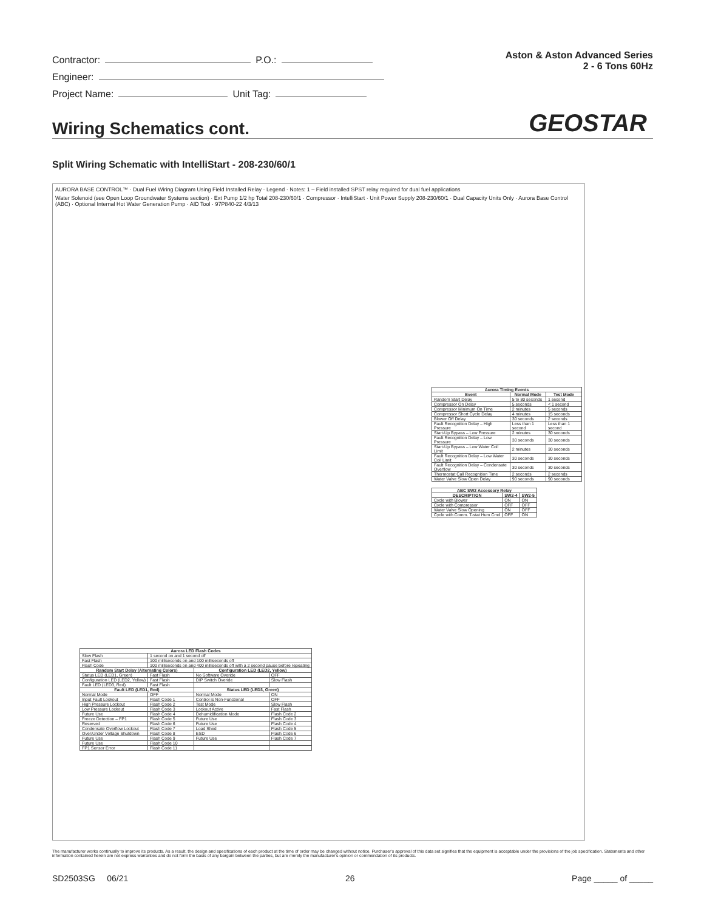Contractor: P.O.:
Engineer:
Project Name: Unit Tag:
Aston & Aston Advanced Series
2 - 6 Tons 60Hz
GEOSTAR
Wiring Schematics cont.
Split Wiring Schematic with IntelliStart - 208-230/60/1
AURORA BASE CONTROL™ · Dual Fuel Wiring Diagram Using Field Installed Relay · Legend · Notes: 1 – Field installed SPST relay required for dual fuel applications
Water Solenoid (see Open Loop Groundwater Systems section) · Ext Pump 1/2 hp Total 208-230/60/1 · Compressor · IntelliStart · Unit Power Supply 208-230/60/1 · Dual Capacity Units Only · Aurora Base Control (ABC) · Optional Internal Hot Water Generation Pump · AID Tool · 97P840-22 4/3/13
| Aurora Timing Events | | |
| --- | --- | --- |
| Event | Normal Mode | Test Mode |
| Random Start Delay | 5 to 80 seconds | 1 second |
| Compressor On Delay | 5 seconds | < 1 second |
| Compressor Minimum On Time | 2 minutes | 5 seconds |
| Compressor Short Cycle Delay | 4 minutes | 15 seconds |
| Blower Off Delay | 30 seconds | 2 seconds |
| Fault Recognition Delay – High Pressure | Less than 1 second | Less than 1 second |
| Start-Up Bypass – Low Pressure | 2 minutes | 30 seconds |
| Fault Recognition Delay – Low Pressure | 30 seconds | 30 seconds |
| Start-Up Bypass – Low Water Coil Limit | 2 minutes | 30 seconds |
| Fault Recognition Delay – Low Water Coil Limit | 30 seconds | 30 seconds |
| Fault Recognition Delay – Condensate Overflow | 30 seconds | 30 seconds |
| Thermostat Call Recognition Time | 2 seconds | 2 seconds |
| Water Valve Slow Open Delay | 90 seconds | 90 seconds |
| ABC SW2 Accessory Relay | | |
| --- | --- | --- |
| DESCRIPTION | SW2-4 | SW2-5 |
| Cycle with Blower | ON | ON |
| Cycle with Compressor | OFF | OFF |
| Water Valve Slow Opening | ON | OFF |
| Cycle with Comm. T-stat Hum Cmd | OFF | ON |
| Aurora LED Flash Codes | | | |
| --- | --- | --- | --- |
| Slow Flash | 1 second on and 1 second off | | |
| Fast Flash | 100 milliseconds on and 100 milliseconds off | | |
| Flash Code | 100 milliseconds on and 400 milliseconds off with a 2 second pause before repeating | | |
| Random Start Delay (Alternating Colors) | | Configuration LED (LED2, Yellow) | |
| Status LED (LED1, Green) | Fast Flash | No Software Overide | OFF |
| Configuration LED (LED2, Yellow) | Fast Flash | DIP Switch Overide | Slow Flash |
| Fault LED (LED3, Red) | Fast Flash | | |
| Fault LED (LED1, Red) | | Status LED (LED3, Green) | |
| Normal Mode | OFF | Normal Mode | ON |
| Input Fault Lockout | Flash Code 1 | Control is Non-Functional | OFF |
| High Pressure Lockout | Flash Code 2 | Test Mode | Slow Flash |
| Low Pressure Lockout | Flash Code 3 | Lockout Active | Fast Flash |
| Future Use | Flash Code 4 | Dehumidification Mode | Flash Code 2 |
| Freeze Detection – FP1 | Flash Code 5 | Future Use | Flash Code 3 |
| Reserved | Flash Code 6 | Future Use | Flash Code 4 |
| Condensate Overflow Lockout | Flash Code 7 | Load Shed | Flash Code 5 |
| Over/Under Voltage Shutdown | Flash Code 8 | ESD | Flash Code 6 |
| Future Use | Flash Code 9 | Future Use | Flash Code 7 |
| Future Use | Flash Code 10 | | |
| FP1 Sensor Error | Flash Code 11 | | |
The manufacturer works continually to improve its products. As a result, the design and specifications of each product at the time of order may be changed without notice. Purchaser's approval of this data set signifies that the equipment is acceptable under the provisions of the job specification. Statements and other information contained herein are not express warranties and do not form the basis of any bargain between the parties, but are merely the manufacturer's opinion or commendation of its products.
SD2503SG 06/21 26 Page _____ of _____